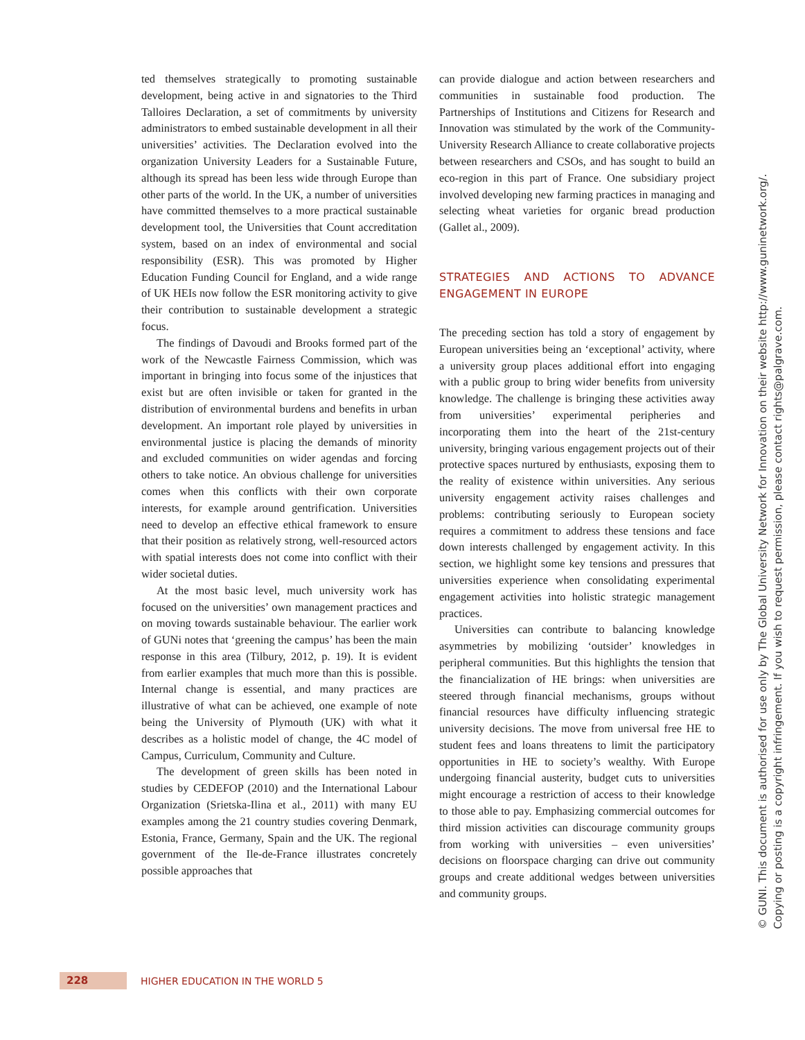ted themselves strategically to promoting sustainable development, being active in and signatories to the Third Talloires Declaration, a set of commitments by university administrators to embed sustainable development in all their universities’ activities. The Declaration evolved into the organization University Leaders for a Sustainable Future, although its spread has been less wide through Europe than other parts of the world. In the UK, a number of universities have committed themselves to a more practical sustainable development tool, the Universities that Count accreditation system, based on an index of environmental and social responsibility (ESR). This was promoted by Higher Education Funding Council for England, and a wide range of UK HEIs now follow the ESR monitoring activity to give their contribution to sustainable development a strategic focus.
The findings of Davoudi and Brooks formed part of the work of the Newcastle Fairness Commission, which was important in bringing into focus some of the injustices that exist but are often invisible or taken for granted in the distribution of environmental burdens and benefits in urban development. An important role played by universities in environmental justice is placing the demands of minority and excluded communities on wider agendas and forcing others to take notice. An obvious challenge for universities comes when this conflicts with their own corporate interests, for example around gentrification. Universities need to develop an effective ethical framework to ensure that their position as relatively strong, well-resourced actors with spatial interests does not come into conflict with their wider societal duties.
At the most basic level, much university work has focused on the universities’ own management practices and on moving towards sustainable behaviour. The earlier work of GUNi notes that ‘greening the campus’ has been the main response in this area (Tilbury, 2012, p. 19). It is evident from earlier examples that much more than this is possible. Internal change is essential, and many practices are illustrative of what can be achieved, one example of note being the University of Plymouth (UK) with what it describes as a holistic model of change, the 4C model of Campus, Curriculum, Community and Culture.
The development of green skills has been noted in studies by CEDEFOP (2010) and the International Labour Organization (Srietska-Ilina et al., 2011) with many EU examples among the 21 country studies covering Denmark, Estonia, France, Germany, Spain and the UK. The regional government of the Ile-de-France illustrates concretely possible approaches that
can provide dialogue and action between researchers and communities in sustainable food production. The Partnerships of Institutions and Citizens for Research and Innovation was stimulated by the work of the Community-University Research Alliance to create collaborative projects between researchers and CSOs, and has sought to build an eco-region in this part of France. One subsidiary project involved developing new farming practices in managing and selecting wheat varieties for organic bread production (Gallet al., 2009).
STRATEGIES AND ACTIONS TO ADVANCE ENGAGEMENT IN EUROPE
The preceding section has told a story of engagement by European universities being an ‘exceptional’ activity, where a university group places additional effort into engaging with a public group to bring wider benefits from university knowledge. The challenge is bringing these activities away from universities’ experimental peripheries and incorporating them into the heart of the 21st-century university, bringing various engagement projects out of their protective spaces nurtured by enthusiasts, exposing them to the reality of existence within universities. Any serious university engagement activity raises challenges and problems: contributing seriously to European society requires a commitment to address these tensions and face down interests challenged by engagement activity. In this section, we highlight some key tensions and pressures that universities experience when consolidating experimental engagement activities into holistic strategic management practices.
Universities can contribute to balancing knowledge asymmetries by mobilizing ‘outsider’ knowledges in peripheral communities. But this highlights the tension that the financialization of HE brings: when universities are steered through financial mechanisms, groups without financial resources have difficulty influencing strategic university decisions. The move from universal free HE to student fees and loans threatens to limit the participatory opportunities in HE to society’s wealthy. With Europe undergoing financial austerity, budget cuts to universities might encourage a restriction of access to their knowledge to those able to pay. Emphasizing commercial outcomes for third mission activities can discourage community groups from working with universities – even universities’ decisions on floorspace charging can drive out community groups and create additional wedges between universities and community groups.
© GUNI. This document is authorised for use only by The Global University Network for Innovation on their website http://www.guninetwork.org/.
Copying or posting is a copyright infringement. If you wish to request permission, please contact rights@palgrave.com.
228
HIGHER EDUCATION IN THE WORLD 5